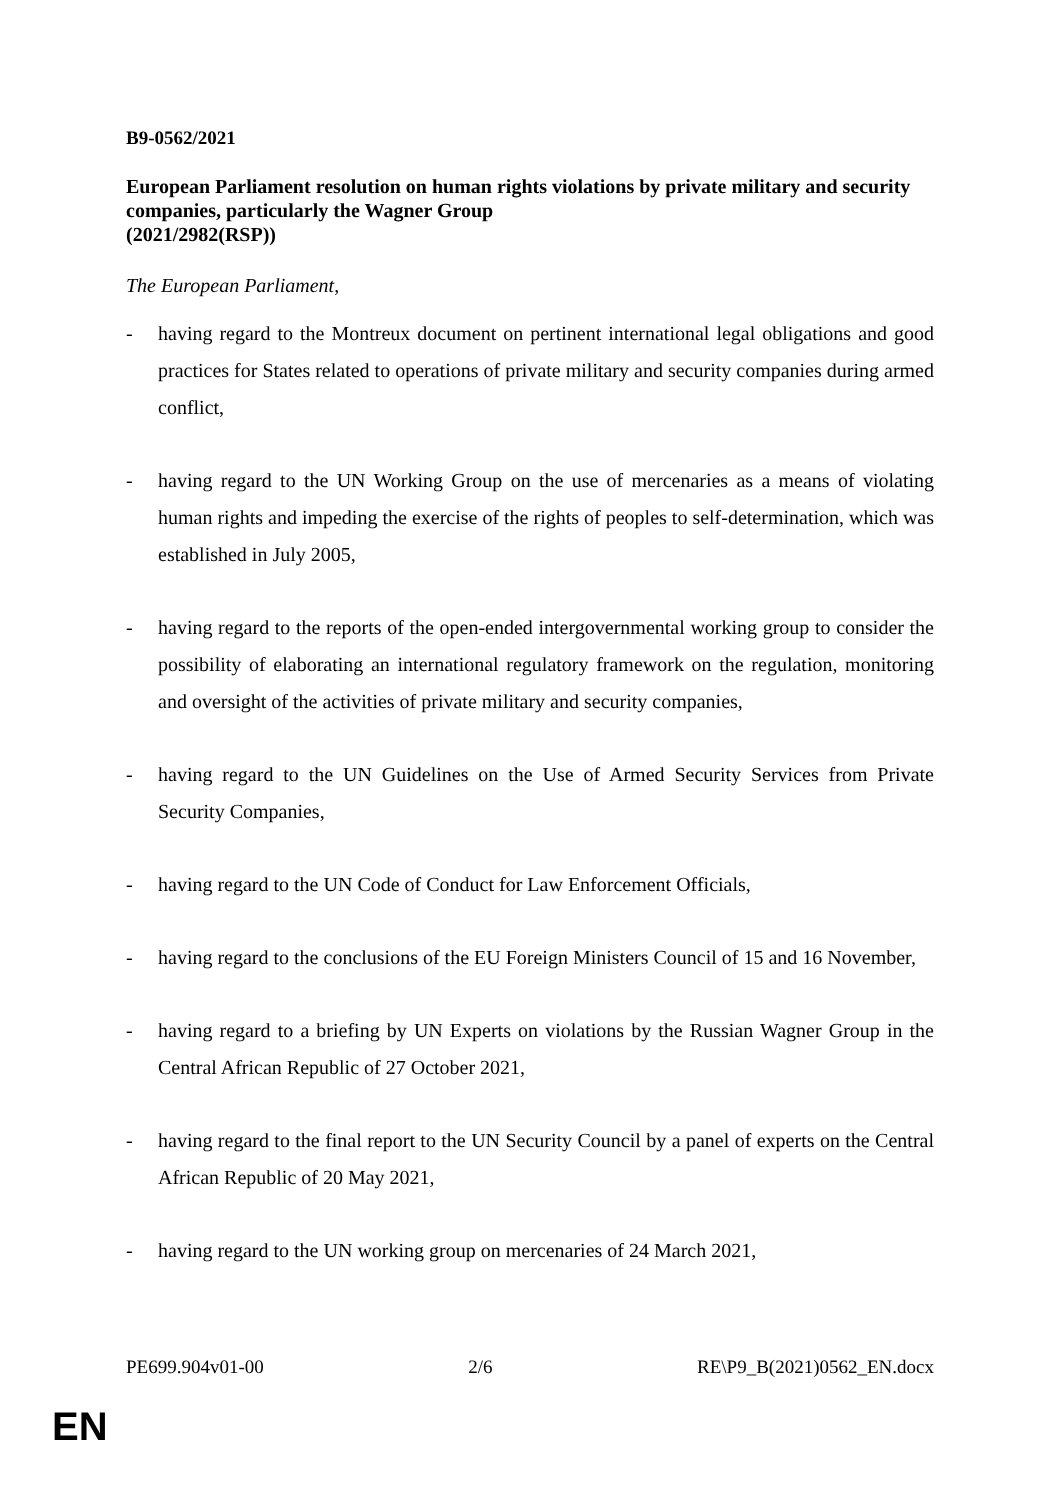B9-0562/2021
European Parliament resolution on human rights violations by private military and security companies, particularly the Wagner Group
(2021/2982(RSP))
The European Parliament,
- having regard to the Montreux document on pertinent international legal obligations and good practices for States related to operations of private military and security companies during armed conflict,
- having regard to the UN Working Group on the use of mercenaries as a means of violating human rights and impeding the exercise of the rights of peoples to self-determination, which was established in July 2005,
- having regard to the reports of the open-ended intergovernmental working group to consider the possibility of elaborating an international regulatory framework on the regulation, monitoring and oversight of the activities of private military and security companies,
- having regard to the UN Guidelines on the Use of Armed Security Services from Private Security Companies,
- having regard to the UN Code of Conduct for Law Enforcement Officials,
- having regard to the conclusions of the EU Foreign Ministers Council of 15 and 16 November,
- having regard to a briefing by UN Experts on violations by the Russian Wagner Group in the Central African Republic of 27 October 2021,
- having regard to the final report to the UN Security Council by a panel of experts on the Central African Republic of 20 May 2021,
- having regard to the UN working group on mercenaries of 24 March 2021,
PE699.904v01-00 2/6 RE\P9_B(2021)0562_EN.docx
EN